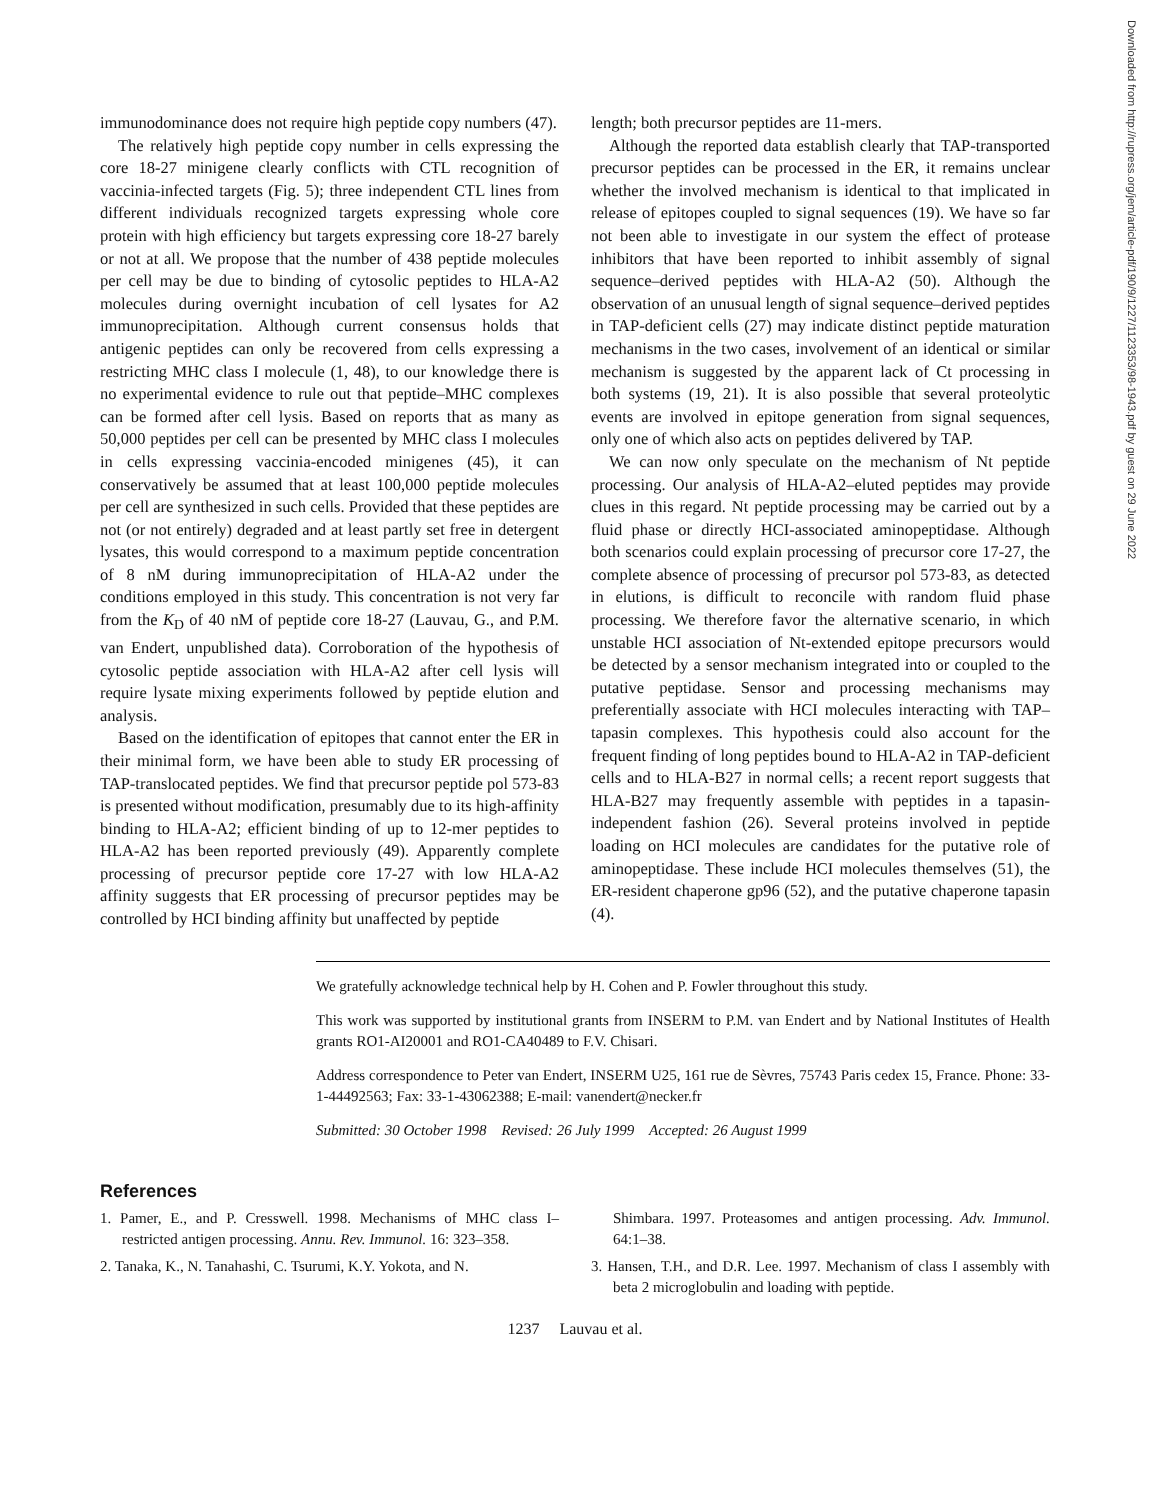Downloaded from http://rupress.org/jem/article-pdf/190/9/1227/1123353/98-1943.pdf by guest on 29 June 2022
immunodominance does not require high peptide copy numbers (47).
The relatively high peptide copy number in cells expressing the core 18-27 minigene clearly conflicts with CTL recognition of vaccinia-infected targets (Fig. 5); three independent CTL lines from different individuals recognized targets expressing whole core protein with high efficiency but targets expressing core 18-27 barely or not at all. We propose that the number of 438 peptide molecules per cell may be due to binding of cytosolic peptides to HLA-A2 molecules during overnight incubation of cell lysates for A2 immunoprecipitation. Although current consensus holds that antigenic peptides can only be recovered from cells expressing a restricting MHC class I molecule (1, 48), to our knowledge there is no experimental evidence to rule out that peptide–MHC complexes can be formed after cell lysis. Based on reports that as many as 50,000 peptides per cell can be presented by MHC class I molecules in cells expressing vaccinia-encoded minigenes (45), it can conservatively be assumed that at least 100,000 peptide molecules per cell are synthesized in such cells. Provided that these peptides are not (or not entirely) degraded and at least partly set free in detergent lysates, this would correspond to a maximum peptide concentration of 8 nM during immunoprecipitation of HLA-A2 under the conditions employed in this study. This concentration is not very far from the K<sub>D</sub> of 40 nM of peptide core 18-27 (Lauvau, G., and P.M. van Endert, unpublished data). Corroboration of the hypothesis of cytosolic peptide association with HLA-A2 after cell lysis will require lysate mixing experiments followed by peptide elution and analysis.
Based on the identification of epitopes that cannot enter the ER in their minimal form, we have been able to study ER processing of TAP-translocated peptides. We find that precursor peptide pol 573-83 is presented without modification, presumably due to its high-affinity binding to HLA-A2; efficient binding of up to 12-mer peptides to HLA-A2 has been reported previously (49). Apparently complete processing of precursor peptide core 17-27 with low HLA-A2 affinity suggests that ER processing of precursor peptides may be controlled by HCI binding affinity but unaffected by peptide
length; both precursor peptides are 11-mers.
Although the reported data establish clearly that TAP-transported precursor peptides can be processed in the ER, it remains unclear whether the involved mechanism is identical to that implicated in release of epitopes coupled to signal sequences (19). We have so far not been able to investigate in our system the effect of protease inhibitors that have been reported to inhibit assembly of signal sequence–derived peptides with HLA-A2 (50). Although the observation of an unusual length of signal sequence–derived peptides in TAP-deficient cells (27) may indicate distinct peptide maturation mechanisms in the two cases, involvement of an identical or similar mechanism is suggested by the apparent lack of Ct processing in both systems (19, 21). It is also possible that several proteolytic events are involved in epitope generation from signal sequences, only one of which also acts on peptides delivered by TAP.
We can now only speculate on the mechanism of Nt peptide processing. Our analysis of HLA-A2–eluted peptides may provide clues in this regard. Nt peptide processing may be carried out by a fluid phase or directly HCI-associated aminopeptidase. Although both scenarios could explain processing of precursor core 17-27, the complete absence of processing of precursor pol 573-83, as detected in elutions, is difficult to reconcile with random fluid phase processing. We therefore favor the alternative scenario, in which unstable HCI association of Nt-extended epitope precursors would be detected by a sensor mechanism integrated into or coupled to the putative peptidase. Sensor and processing mechanisms may preferentially associate with HCI molecules interacting with TAP–tapasin complexes. This hypothesis could also account for the frequent finding of long peptides bound to HLA-A2 in TAP-deficient cells and to HLA-B27 in normal cells; a recent report suggests that HLA-B27 may frequently assemble with peptides in a tapasin-independent fashion (26). Several proteins involved in peptide loading on HCI molecules are candidates for the putative role of aminopeptidase. These include HCI molecules themselves (51), the ER-resident chaperone gp96 (52), and the putative chaperone tapasin (4).
We gratefully acknowledge technical help by H. Cohen and P. Fowler throughout this study.
This work was supported by institutional grants from INSERM to P.M. van Endert and by National Institutes of Health grants RO1-AI20001 and RO1-CA40489 to F.V. Chisari.
Address correspondence to Peter van Endert, INSERM U25, 161 rue de Sèvres, 75743 Paris cedex 15, France. Phone: 33-1-44492563; Fax: 33-1-43062388; E-mail: vanendert@necker.fr
Submitted: 30 October 1998 Revised: 26 July 1999 Accepted: 26 August 1999
References
1. Pamer, E., and P. Cresswell. 1998. Mechanisms of MHC class I–restricted antigen processing. Annu. Rev. Immunol. 16: 323–358.
2. Tanaka, K., N. Tanahashi, C. Tsurumi, K.Y. Yokota, and N.
Shimbara. 1997. Proteasomes and antigen processing. Adv. Immunol. 64:1–38.
3. Hansen, T.H., and D.R. Lee. 1997. Mechanism of class I assembly with beta 2 microglobulin and loading with peptide.
1237 Lauvau et al.